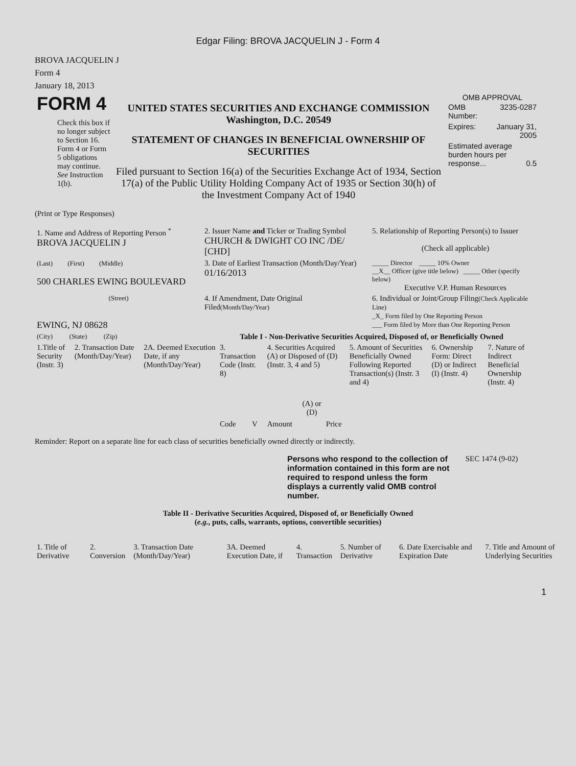Edgar Filing: BROVA JACQUELIN J - Form 4
BROVA JACQUELIN J
Form 4
January 18, 2013
| FORM 4 Check this box if no longer subject to Section 16. Form 4 or Form 5 obligations may continue. See Instruction 1(b). | UNITED STATES SECURITIES AND EXCHANGE COMMISSION Washington, D.C. 20549 STATEMENT OF CHANGES IN BENEFICIAL OWNERSHIP OF SECURITIES Filed pursuant to Section 16(a) of the Securities Exchange Act of 1934, Section 17(a) of the Public Utility Holding Company Act of 1935 or Section 30(h) of the Investment Company Act of 1940 | OMB APPROVAL / OMB Number: / 3235-0287 / / Expires: / January 31, 2005 / / Estimated average burden hours per response... 0.5 / / |
(Print or Type Responses)
| 1. Name and Address of Reporting Person <sup>*</sup> BROVA JACQUELIN J | 2. Issuer Name and Ticker or Trading Symbol CHURCH & DWIGHT CO INC /DE/ [CHD] | 5. Relationship of Reporting Person(s) to Issuer (Check all applicable) |
| (Last) (First) (Middle) 500 CHARLES EWING BOULEVARD | 3. Date of Earliest Transaction (Month/Day/Year) 01/16/2013 | _____ Director _____ 10% Owner __X__ Officer (give title below) _____ Other (specify below) Executive V.P. Human Resources |
| (Street) EWING, NJ 08628 | 4. If Amendment, Date Original Filed (Month/Day/Year) | 6. Individual or Joint/Group Filing (Check Applicable Line) _X_ Form filed by One Reporting Person ___ Form filed by More than One Reporting Person |
| (City) (State) (Zip) | Table I - Non-Derivative Securities Acquired, Disposed of, or Beneficially Owned | |
| 1.Title of Security (Instr. 3) | 2. Transaction Date (Month/Day/Year) | 2A. Deemed Execution Date, if any (Month/Day/Year) | 3. Transaction Code (Instr. 8) | | 4. Securities Acquired (A) or Disposed of (D) (Instr. 3, 4 and 5) | | | 5. Amount of Securities Beneficially Owned Following Reported Transaction(s) (Instr. 3 and 4) | 6. Ownership Form: Direct (D) or Indirect (I) (Instr. 4) | 7. Nature of Indirect Beneficial Ownership (Instr. 4) |
| | | | Code | V | Amount | (A) or (D) | Price | | | |
Reminder: Report on a separate line for each class of securities beneficially owned directly or indirectly.
| Persons who respond to the collection of information contained in this form are not required to respond unless the form displays a currently valid OMB control number. | SEC 1474 (9-02) |
Table II - Derivative Securities Acquired, Disposed of, or Beneficially Owned
(e.g., puts, calls, warrants, options, convertible securities)
| 1. Title of Derivative | 2. Conversion | 3. Transaction Date (Month/Day/Year) | 3A. Deemed Execution Date, if | 4. Transaction | 5. Number of Derivative | 6. Date Exercisable and Expiration Date | 7. Title and Amount of Underlying Securities |
1